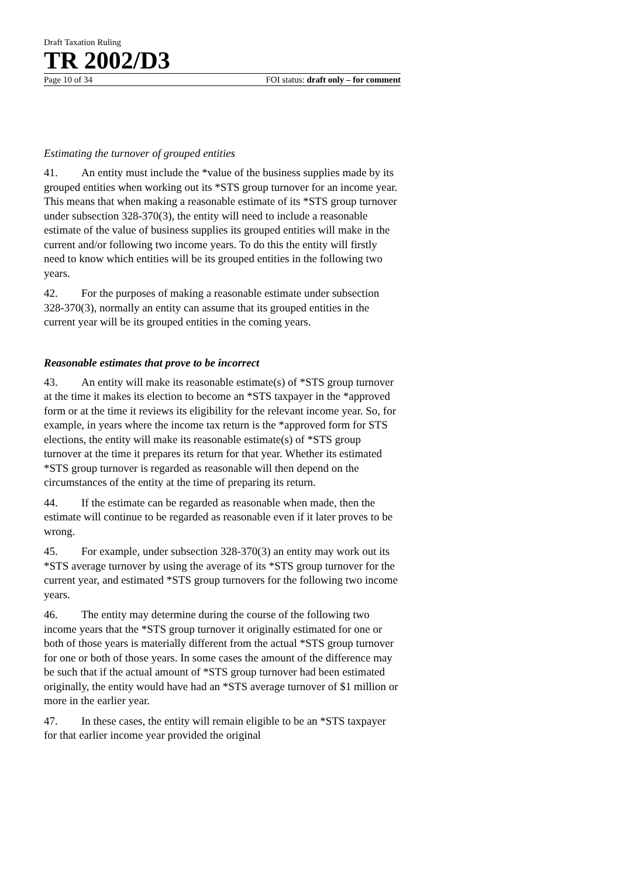Draft Taxation Ruling
TR 2002/D3
Page 10 of 34 FOI status: draft only – for comment
Estimating the turnover of grouped entities
41. An entity must include the *value of the business supplies made by its grouped entities when working out its *STS group turnover for an income year. This means that when making a reasonable estimate of its *STS group turnover under subsection 328-370(3), the entity will need to include a reasonable estimate of the value of business supplies its grouped entities will make in the current and/or following two income years. To do this the entity will firstly need to know which entities will be its grouped entities in the following two years.
42. For the purposes of making a reasonable estimate under subsection 328-370(3), normally an entity can assume that its grouped entities in the current year will be its grouped entities in the coming years.
Reasonable estimates that prove to be incorrect
43. An entity will make its reasonable estimate(s) of *STS group turnover at the time it makes its election to become an *STS taxpayer in the *approved form or at the time it reviews its eligibility for the relevant income year. So, for example, in years where the income tax return is the *approved form for STS elections, the entity will make its reasonable estimate(s) of *STS group turnover at the time it prepares its return for that year. Whether its estimated *STS group turnover is regarded as reasonable will then depend on the circumstances of the entity at the time of preparing its return.
44. If the estimate can be regarded as reasonable when made, then the estimate will continue to be regarded as reasonable even if it later proves to be wrong.
45. For example, under subsection 328-370(3) an entity may work out its *STS average turnover by using the average of its *STS group turnover for the current year, and estimated *STS group turnovers for the following two income years.
46. The entity may determine during the course of the following two income years that the *STS group turnover it originally estimated for one or both of those years is materially different from the actual *STS group turnover for one or both of those years. In some cases the amount of the difference may be such that if the actual amount of *STS group turnover had been estimated originally, the entity would have had an *STS average turnover of $1 million or more in the earlier year.
47. In these cases, the entity will remain eligible to be an *STS taxpayer for that earlier income year provided the original